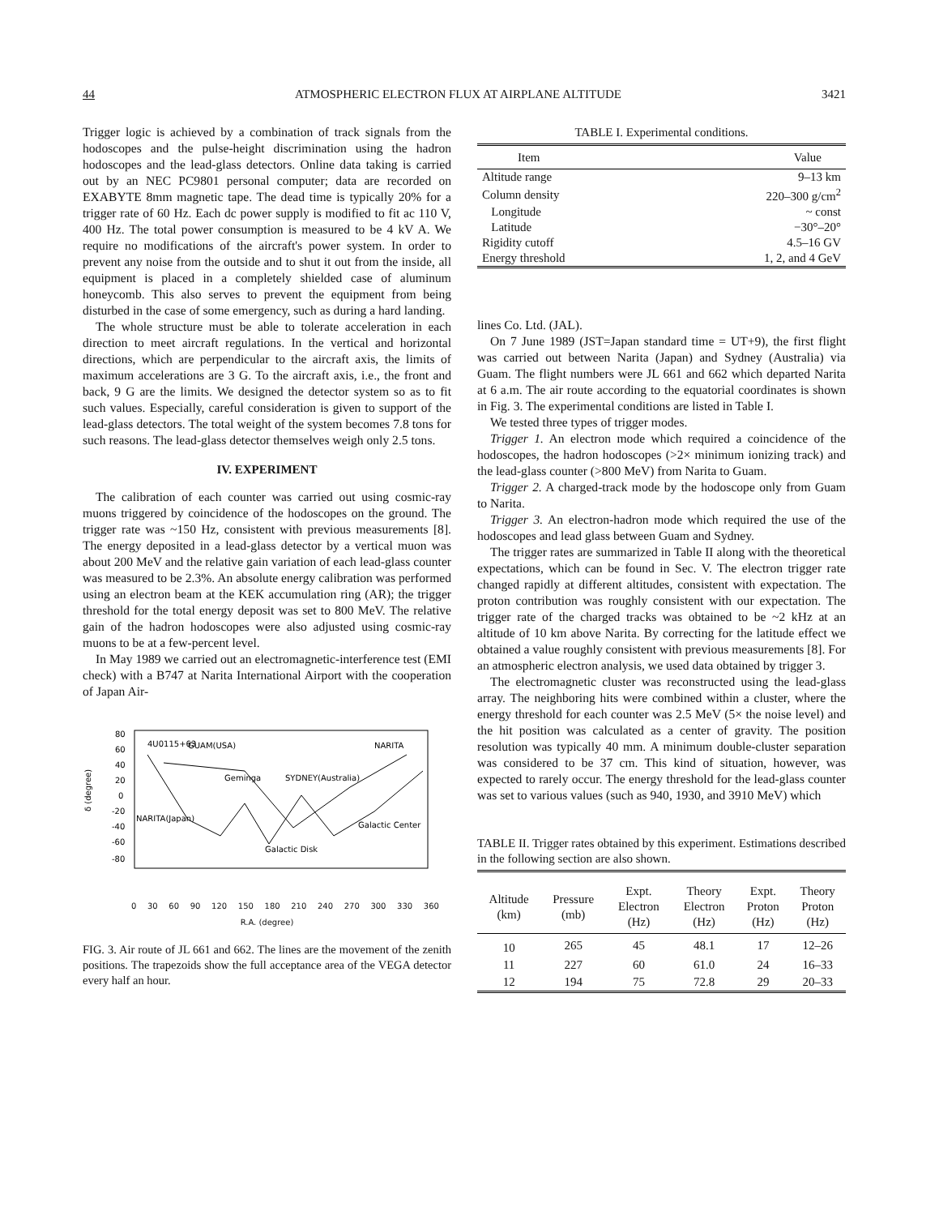44 ATMOSPHERIC ELECTRON FLUX AT AIRPLANE ALTITUDE 3421
Trigger logic is achieved by a combination of track signals from the hodoscopes and the pulse-height discrimination using the hadron hodoscopes and the lead-glass detectors. Online data taking is carried out by an NEC PC9801 personal computer; data are recorded on EXABYTE 8mm magnetic tape. The dead time is typically 20% for a trigger rate of 60 Hz. Each dc power supply is modified to fit ac 110 V, 400 Hz. The total power consumption is measured to be 4 kV A. We require no modifications of the aircraft's power system. In order to prevent any noise from the outside and to shut it out from the inside, all equipment is placed in a completely shielded case of aluminum honeycomb. This also serves to prevent the equipment from being disturbed in the case of some emergency, such as during a hard landing.
The whole structure must be able to tolerate acceleration in each direction to meet aircraft regulations. In the vertical and horizontal directions, which are perpendicular to the aircraft axis, the limits of maximum accelerations are 3 G. To the aircraft axis, i.e., the front and back, 9 G are the limits. We designed the detector system so as to fit such values. Especially, careful consideration is given to support of the lead-glass detectors. The total weight of the system becomes 7.8 tons for such reasons. The lead-glass detector themselves weigh only 2.5 tons.
IV. EXPERIMENT
The calibration of each counter was carried out using cosmic-ray muons triggered by coincidence of the hodoscopes on the ground. The trigger rate was ~150 Hz, consistent with previous measurements [8]. The energy deposited in a lead-glass detector by a vertical muon was about 200 MeV and the relative gain variation of each lead-glass counter was measured to be 2.3%. An absolute energy calibration was performed using an electron beam at the KEK accumulation ring (AR); the trigger threshold for the total energy deposit was set to 800 MeV. The relative gain of the hadron hodoscopes were also adjusted using cosmic-ray muons to be at a few-percent level.
In May 1989 we carried out an electromagnetic-interference test (EMI check) with a B747 at Narita International Airport with the cooperation of Japan Air-
80
60
40
20
0
-20
-40
-60
-80
4U0115+63
GUAM(USA)
NARITA
Geminga
SYDNEY(Australia)
NARITA(Japan)
Galactic Center
Galactic Disk
δ (degree)
0 30 60 90 120 150 180 210 240 270 300 330 360
R.A. (degree)
FIG. 3. Air route of JL 661 and 662. The lines are the movement of the zenith positions. The trapezoids show the full acceptance area of the VEGA detector every half an hour.
TABLE I. Experimental conditions.
| Item | Value |
| --- | --- |
| Altitude range | 9–13 km |
| Column density | 220–300 g/cm<sup>2</sup> |
| Longitude | ~ const |
| Latitude | −30°–20° |
| Rigidity cutoff | 4.5–16 GV |
| Energy threshold | 1, 2, and 4 GeV |
lines Co. Ltd. (JAL).
On 7 June 1989 (JST=Japan standard time = UT+9), the first flight was carried out between Narita (Japan) and Sydney (Australia) via Guam. The flight numbers were JL 661 and 662 which departed Narita at 6 a.m. The air route according to the equatorial coordinates is shown in Fig. 3. The experimental conditions are listed in Table I.
We tested three types of trigger modes.
Trigger 1. An electron mode which required a coincidence of the hodoscopes, the hadron hodoscopes (>2× minimum ionizing track) and the lead-glass counter (>800 MeV) from Narita to Guam.
Trigger 2. A charged-track mode by the hodoscope only from Guam to Narita.
Trigger 3. An electron-hadron mode which required the use of the hodoscopes and lead glass between Guam and Sydney.
The trigger rates are summarized in Table II along with the theoretical expectations, which can be found in Sec. V. The electron trigger rate changed rapidly at different altitudes, consistent with expectation. The proton contribution was roughly consistent with our expectation. The trigger rate of the charged tracks was obtained to be ~2 kHz at an altitude of 10 km above Narita. By correcting for the latitude effect we obtained a value roughly consistent with previous measurements [8]. For an atmospheric electron analysis, we used data obtained by trigger 3.
The electromagnetic cluster was reconstructed using the lead-glass array. The neighboring hits were combined within a cluster, where the energy threshold for each counter was 2.5 MeV (5× the noise level) and the hit position was calculated as a center of gravity. The position resolution was typically 40 mm. A minimum double-cluster separation was considered to be 37 cm. This kind of situation, however, was expected to rarely occur. The energy threshold for the lead-glass counter was set to various values (such as 940, 1930, and 3910 MeV) which
TABLE II. Trigger rates obtained by this experiment. Estimations described in the following section are also shown.
| Altitude (km) | Pressure (mb) | Expt. Electron (Hz) | Theory Electron (Hz) | Expt. Proton (Hz) | Theory Proton (Hz) |
| --- | --- | --- | --- | --- | --- |
| 10 | 265 | 45 | 48.1 | 17 | 12–26 |
| 11 | 227 | 60 | 61.0 | 24 | 16–33 |
| 12 | 194 | 75 | 72.8 | 29 | 20–33 |